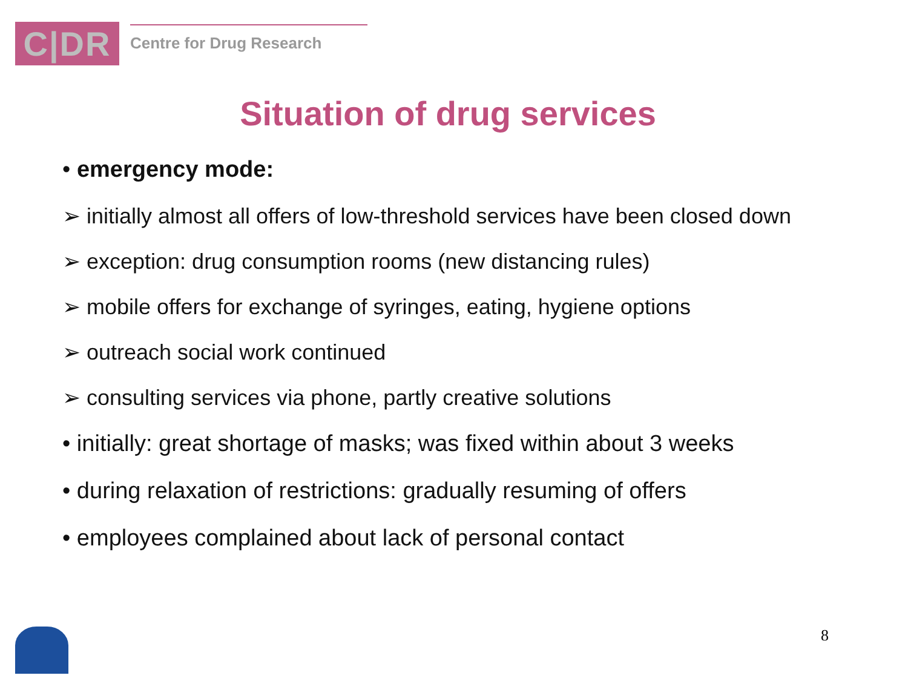C|DR
Centre for Drug Research
Situation of drug services
• emergency mode:
➢ initially almost all offers of low-threshold services have been closed down
➢ exception: drug consumption rooms (new distancing rules)
➢ mobile offers for exchange of syringes, eating, hygiene options
➢ outreach social work continued
➢ consulting services via phone, partly creative solutions
• initially: great shortage of masks; was fixed within about 3 weeks
• during relaxation of restrictions: gradually resuming of offers
• employees complained about lack of personal contact
8